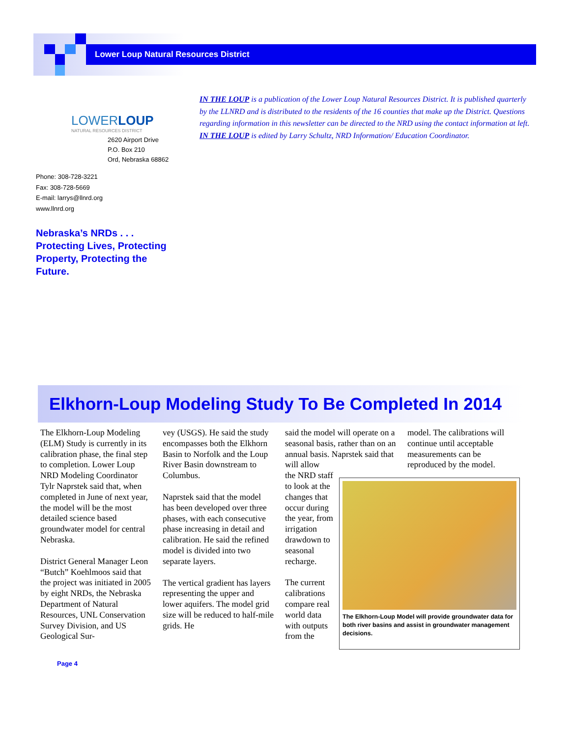Lower Loup Natural Resources District
LOWERLOUP
NATURAL RESOURCES DISTRICT
2620 Airport Drive
P.O. Box 210
Ord, Nebraska 68862
Phone: 308-728-3221
Fax: 308-728-5669
E-mail: larrys@llnrd.org
www.llnrd.org
Nebraska’s NRDs . . .
Protecting Lives, Protecting Property, Protecting the Future.
IN THE LOUP is a publication of the Lower Loup Natural Resources District. It is published quarterly by the LLNRD and is distributed to the residents of the 16 counties that make up the District. Questions regarding information in this newsletter can be directed to the NRD using the contact information at left. IN THE LOUP is edited by Larry Schultz, NRD Information/ Education Coordinator.
Elkhorn-Loup Modeling Study To Be Completed In 2014
The Elkhorn-Loup Modeling (ELM) Study is currently in its calibration phase, the final step to completion. Lower Loup NRD Modeling Coordinator Tylr Naprstek said that, when completed in June of next year, the model will be the most detailed science based groundwater model for central Nebraska.
District General Manager Leon “Butch” Koehlmoos said that the project was initiated in 2005 by eight NRDs, the Nebraska Department of Natural Resources, UNL Conservation Survey Division, and US Geological Sur-
vey (USGS). He said the study encompasses both the Elkhorn Basin to Norfolk and the Loup River Basin downstream to Columbus.
Naprstek said that the model has been developed over three phases, with each consecutive phase increasing in detail and calibration. He said the refined model is divided into two separate layers.
The vertical gradient has layers representing the upper and lower aquifers. The model grid size will be reduced to half-mile grids. He
said the model will operate on a seasonal basis, rather than on an annual basis. Naprstek said that will allow
the NRD staff to look at the changes that occur during the year, from irrigation drawdown to seasonal recharge.
The current calibrations compare real world data with outputs from the
model. The calibrations will continue until acceptable measurements can be reproduced by the model.
The Elkhorn-Loup Model will provide groundwater data for both river basins and assist in groundwater management decisions.
Page 4